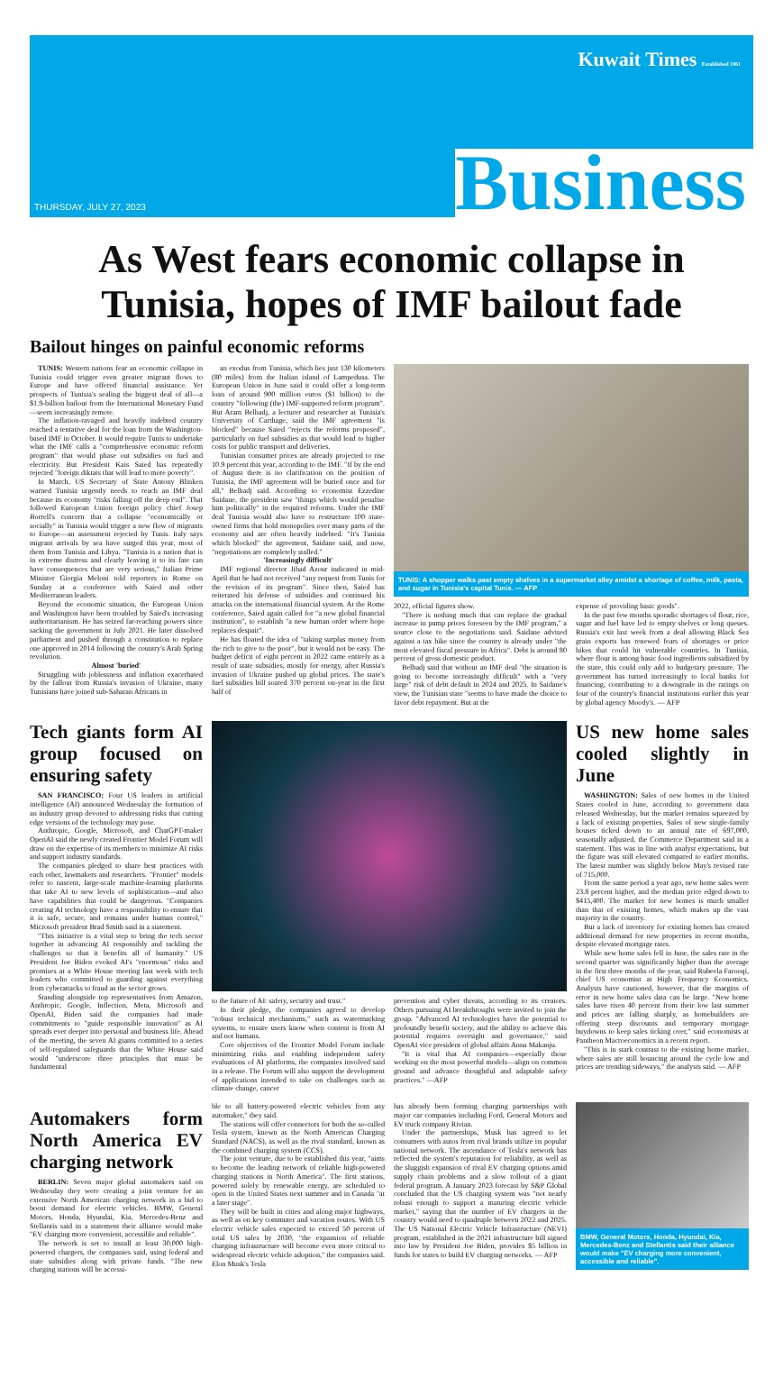Kuwait Times Established 1961
THURSDAY, JULY 27, 2023
Business
As West fears economic collapse in Tunisia, hopes of IMF bailout fade
Bailout hinges on painful economic reforms
TUNIS: Western nations fear an economic collapse in Tunisia could trigger even greater migrant flows to Europe and have offered financial assistance. Yet prospects of Tunisia's sealing the biggest deal of all—a $1.9-billion bailout from the International Monetary Fund—seem increasingly remote.
The inflation-ravaged and heavily indebted country reached a tentative deal for the loan from the Washington-based IMF in October. It would require Tunis to undertake what the IMF calls a "comprehensive economic reform program" that would phase out subsidies on fuel and electricity. But President Kais Saied has repeatedly rejected "foreign diktats that will lead to more poverty".
In March, US Secretary of State Antony Blinken warned Tunisia urgently needs to reach an IMF deal because its economy "risks falling off the deep end". That followed European Union foreign policy chief Josep Borrell's concern that a collapse "economically or socially" in Tunisia would trigger a new flow of migrants to Europe—an assessment rejected by Tunis. Italy says migrant arrivals by sea have surged this year, most of them from Tunisia and Libya. "Tunisia is a nation that is in extreme distress and clearly leaving it to its fate can have consequences that are very serious," Italian Prime Minister Giorgia Meloni told reporters in Rome on Sunday at a conference with Saied and other Mediterranean leaders.
Beyond the economic situation, the European Union and Washington have been troubled by Saied's increasing authoritarianism. He has seized far-reaching powers since sacking the government in July 2021. He later dissolved parliament and pushed through a constitution to replace one approved in 2014 following the country's Arab Spring revolution.
Almost 'buried'
Struggling with joblessness and inflation exacerbated by the fallout from Russia's invasion of Ukraine, many Tunisians have joined sub-Saharan Africans in
an exodus from Tunisia, which lies just 130 kilometers (80 miles) from the Italian island of Lampedusa. The European Union in June said it could offer a long-term loan of around 900 million euros ($1 billion) to the country "following (the) IMF-supported reform program". But Aram Belhadj, a lecturer and researcher at Tunisia's University of Carthage, said the IMF agreement "is blocked" because Saied "rejects the reforms proposed", particularly on fuel subsidies as that would lead to higher costs for public transport and deliveries.
Tunisian consumer prices are already projected to rise 10.9 percent this year, according to the IMF. "If by the end of August there is no clarification on the position of Tunisia, the IMF agreement will be buried once and for all," Belhadj said. According to economist Ezzedine Saidane, the president saw "things which would penalise him politically" in the required reforms. Under the IMF deal Tunisia would also have to restructure 100 state-owned firms that hold monopolies over many parts of the economy and are often heavily indebted. "It's Tunisia which blocked" the agreement, Saidane said, and now, "negotiations are completely stalled."
'Increasingly difficult'
IMF regional director Jihad Azour indicated in mid-April that he had not received "any request from Tunis for the revision of its program". Since then, Saied has reiterated his defense of subsidies and continued his attacks on the international financial system. At the Rome conference, Saied again called for "a new global financial institution", to establish "a new human order where hope replaces despair".
He has floated the idea of "taking surplus money from the rich to give to the poor", but it would not be easy. The budget deficit of eight percent in 2022 came entirely as a result of state subsidies, mostly for energy, after Russia's invasion of Ukraine pushed up global prices. The state's fuel subsidies bill soared 370 percent on-year in the first half of
TUNIS: A shopper walks past empty shelves in a supermarket alley amidst a shortage of coffee, milk, pasta, and sugar in Tunisia's capital Tunis. — AFP
2022, official figures show.
"There is nothing much that can replace the gradual increase in pump prices foreseen by the IMF program," a source close to the negotiations said. Saidane advised against a tax hike since the country is already under "the most elevated fiscal pressure in Africa". Debt is around 80 percent of gross domestic product.
Belhadj said that without an IMF deal "the situation is going to become increasingly difficult" with a "very large" risk of debt default in 2024 and 2025. In Saidane's view, the Tunisian state "seems to have made the choice to favor debt repayment. But at the
expense of providing basic goods".
In the past few months sporadic shortages of flour, rice, sugar and fuel have led to empty shelves or long queues. Russia's exit last week from a deal allowing Black Sea grain exports has renewed fears of shortages or price hikes that could hit vulnerable countries. In Tunisia, where flour is among basic food ingredients subsidized by the state, this could only add to budgetary pressure. The government has turned increasingly to local banks for financing, contributing to a downgrade in the ratings on four of the country's financial institutions earlier this year by global agency Moody's. — AFP
Tech giants form AI group focused on ensuring safety
SAN FRANCISCO: Four US leaders in artificial intelligence (AI) announced Wednesday the formation of an industry group devoted to addressing risks that cutting edge versions of the technology may pose.
Anthropic, Google, Microsoft, and ChatGPT-maker OpenAI said the newly created Frontier Model Forum will draw on the expertise of its members to minimize AI risks and support industry standards.
The companies pledged to share best practices with each other, lawmakers and researchers. "Frontier" models refer to nascent, large-scale machine-learning platforms that take AI to new levels of sophistication—and also have capabilities that could be dangerous. "Companies creating AI technology have a responsibility to ensure that it is safe, secure, and remains under human control," Microsoft president Brad Smith said in a statement.
"This initiative is a vital step to bring the tech sector together in advancing AI responsibly and tackling the challenges so that it benefits all of humanity." US President Joe Biden evoked AI's "enormous" risks and promises at a White House meeting last week with tech leaders who committed to guarding against everything from cyberattacks to fraud as the sector grows.
Standing alongside top representatives from Amazon, Anthropic, Google, Inflection, Meta, Microsoft and OpenAI, Biden said the companies had made commitments to "guide responsible innovation" as AI spreads ever deeper into personal and business life. Ahead of the meeting, the seven AI giants committed to a series of self-regulated safeguards that the White House said would "underscore three principles that must be fundamental
to the future of AI: safety, security and trust."
In their pledge, the companies agreed to develop "robust technical mechanisms," such as watermarking systems, to ensure users know when content is from AI and not humans.
Core objectives of the Frontier Model Forum include minimizing risks and enabling independent safety evaluations of AI platforms, the companies involved said in a release. The Forum will also support the development of applications intended to take on challenges such as climate change, cancer
prevention and cyber threats, according to its creators. Others pursuing AI breakthroughs were invited to join the group. "Advanced AI technologies have the potential to profoundly benefit society, and the ability to achieve this potential requires oversight and governance," said OpenAI vice president of global affairs Anna Makanju.
"It is vital that AI companies—especially those working on the most powerful models—align on common ground and advance thoughtful and adaptable safety practices." —AFP
US new home sales cooled slightly in June
WASHINGTON: Sales of new homes in the United States cooled in June, according to government data released Wednesday, but the market remains squeezed by a lack of existing properties. Sales of new single-family houses ticked down to an annual rate of 697,000, seasonally adjusted, the Commerce Department said in a statement. This was in line with analyst expectations, but the figure was still elevated compared to earlier months. The latest number was slightly below May's revised rate of 715,000.
From the same period a year ago, new home sales were 23.8 percent higher, and the median price edged down to $415,400. The market for new homes is much smaller than that of existing homes, which makes up the vast majority in the country.
But a lack of inventory for existing homes has created additional demand for new properties in recent months, despite elevated mortgage rates.
While new home sales fell in June, the sales rate in the second quarter was significantly higher than the average in the first three months of the year, said Rubeela Farooqi, chief US economist at High Frequency Economics. Analysts have cautioned, however, that the margins of error in new home sales data can be large. "New home sales have risen 40 percent from their low last summer and prices are falling sharply, as homebuilders are offering steep discounts and temporary mortgage buydowns to keep sales ticking over," said economists at Pantheon Macroeconomics in a recent report.
"This is in stark contrast to the existing home market, where sales are still bouncing around the cycle low and prices are trending sideways," the analysts said. — AFP
Automakers form North America EV charging network
BERLIN: Seven major global automakers said on Wednesday they were creating a joint venture for an extensive North American charging network in a bid to boost demand for electric vehicles. BMW, General Motors, Honda, Hyundai, Kia, Mercedes-Benz and Stellantis said in a statement their alliance would make "EV charging more convenient, accessible and reliable".
The network is set to install at least 30,000 high-powered chargers, the companies said, using federal and state subsidies along with private funds. "The new charging stations will be accessi-
ble to all battery-powered electric vehicles from any automaker," they said.
The stations will offer connectors for both the so-called Tesla system, known as the North American Charging Standard (NACS), as well as the rival standard, known as the combined charging system (CCS).
The joint venture, due to be established this year, "aims to become the leading network of reliable high-powered charging stations in North America". The first stations, powered solely by renewable energy, are scheduled to open in the United States next summer and in Canada "at a later stage".
They will be built in cities and along major highways, as well as on key commuter and vacation routes. With US electric vehicle sales expected to exceed 50 percent of total US sales by 2030, "the expansion of reliable charging infrastructure will become even more critical to widespread electric vehicle adoption," the companies said. Elon Musk's Tesla
has already been forming charging partnerships with major car companies including Ford, General Motors and EV truck company Rivian.
Under the partnerships, Musk has agreed to let consumers with autos from rival brands utilize its popular national network. The ascendance of Tesla's network has reflected the system's reputation for reliability, as well as the sluggish expansion of rival EV charging options amid supply chain problems and a slow rollout of a giant federal program. A January 2023 forecast by S&P Global concluded that the US charging system was "not nearly robust enough to support a maturing electric vehicle market," saying that the number of EV chargers in the country would need to quadruple between 2022 and 2025. The US National Electric Vehicle Infrastructure (NEVI) program, established in the 2021 infrastructure bill signed into law by President Joe Biden, provides $5 billion in funds for states to build EV charging networks. — AFP
BMW, General Motors, Honda, Hyundai, Kia, Mercedes-Benz and Stellantis said their alliance would make "EV charging more convenient, accessible and reliable".